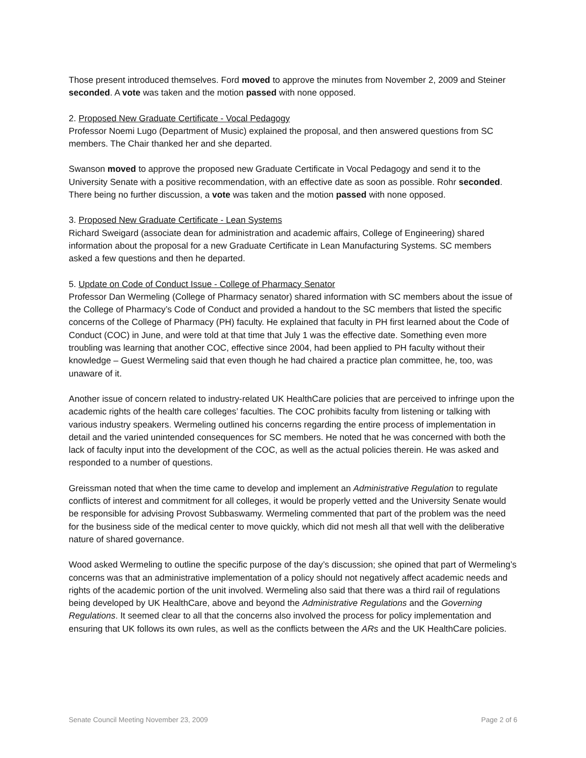Those present introduced themselves. Ford moved to approve the minutes from November 2, 2009 and Steiner seconded. A vote was taken and the motion passed with none opposed.
2. Proposed New Graduate Certificate - Vocal Pedagogy
Professor Noemi Lugo (Department of Music) explained the proposal, and then answered questions from SC members. The Chair thanked her and she departed.
Swanson moved to approve the proposed new Graduate Certificate in Vocal Pedagogy and send it to the University Senate with a positive recommendation, with an effective date as soon as possible. Rohr seconded. There being no further discussion, a vote was taken and the motion passed with none opposed.
3. Proposed New Graduate Certificate - Lean Systems
Richard Sweigard (associate dean for administration and academic affairs, College of Engineering) shared information about the proposal for a new Graduate Certificate in Lean Manufacturing Systems. SC members asked a few questions and then he departed.
5. Update on Code of Conduct Issue - College of Pharmacy Senator
Professor Dan Wermeling (College of Pharmacy senator) shared information with SC members about the issue of the College of Pharmacy’s Code of Conduct and provided a handout to the SC members that listed the specific concerns of the College of Pharmacy (PH) faculty. He explained that faculty in PH first learned about the Code of Conduct (COC) in June, and were told at that time that July 1 was the effective date. Something even more troubling was learning that another COC, effective since 2004, had been applied to PH faculty without their knowledge – Guest Wermeling said that even though he had chaired a practice plan committee, he, too, was unaware of it.
Another issue of concern related to industry-related UK HealthCare policies that are perceived to infringe upon the academic rights of the health care colleges’ faculties. The COC prohibits faculty from listening or talking with various industry speakers. Wermeling outlined his concerns regarding the entire process of implementation in detail and the varied unintended consequences for SC members. He noted that he was concerned with both the lack of faculty input into the development of the COC, as well as the actual policies therein. He was asked and responded to a number of questions.
Greissman noted that when the time came to develop and implement an Administrative Regulation to regulate conflicts of interest and commitment for all colleges, it would be properly vetted and the University Senate would be responsible for advising Provost Subbaswamy. Wermeling commented that part of the problem was the need for the business side of the medical center to move quickly, which did not mesh all that well with the deliberative nature of shared governance.
Wood asked Wermeling to outline the specific purpose of the day’s discussion; she opined that part of Wermeling’s concerns was that an administrative implementation of a policy should not negatively affect academic needs and rights of the academic portion of the unit involved. Wermeling also said that there was a third rail of regulations being developed by UK HealthCare, above and beyond the Administrative Regulations and the Governing Regulations. It seemed clear to all that the concerns also involved the process for policy implementation and ensuring that UK follows its own rules, as well as the conflicts between the ARs and the UK HealthCare policies.
Senate Council Meeting November 23, 2009 Page 2 of 6